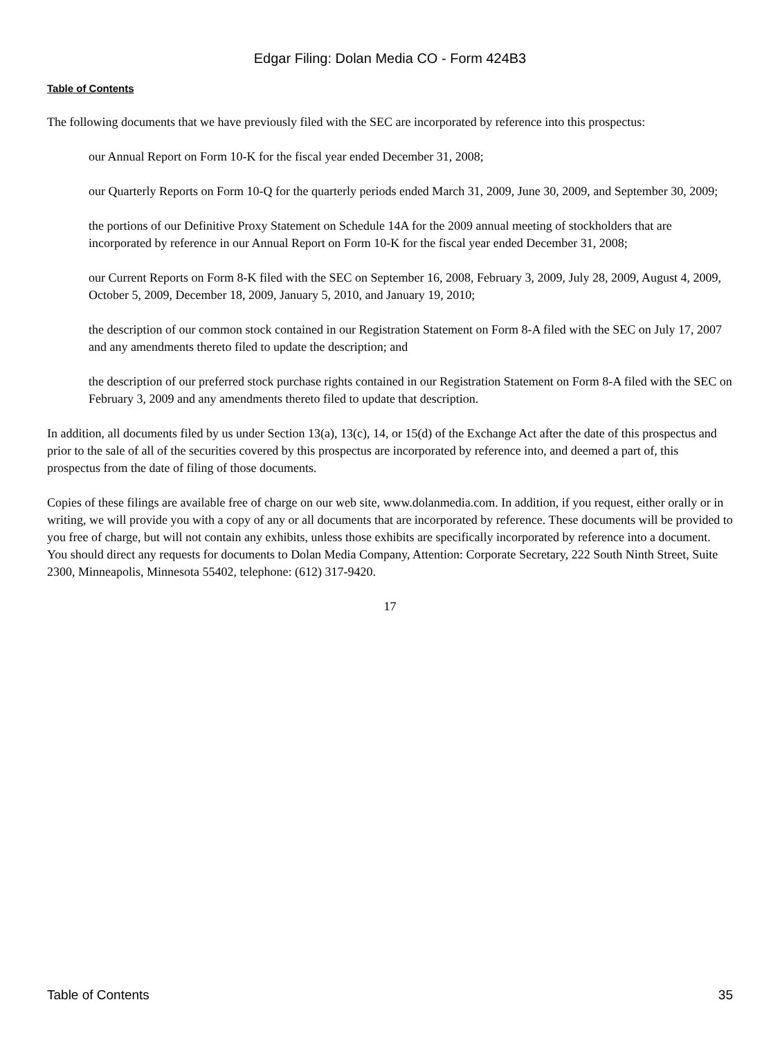Edgar Filing: Dolan Media CO - Form 424B3
Table of Contents
The following documents that we have previously filed with the SEC are incorporated by reference into this prospectus:
our Annual Report on Form 10-K for the fiscal year ended December 31, 2008;
our Quarterly Reports on Form 10-Q for the quarterly periods ended March 31, 2009, June 30, 2009, and September 30, 2009;
the portions of our Definitive Proxy Statement on Schedule 14A for the 2009 annual meeting of stockholders that are incorporated by reference in our Annual Report on Form 10-K for the fiscal year ended December 31, 2008;
our Current Reports on Form 8-K filed with the SEC on September 16, 2008, February 3, 2009, July 28, 2009, August 4, 2009, October 5, 2009, December 18, 2009, January 5, 2010, and January 19, 2010;
the description of our common stock contained in our Registration Statement on Form 8-A filed with the SEC on July 17, 2007 and any amendments thereto filed to update the description; and
the description of our preferred stock purchase rights contained in our Registration Statement on Form 8-A filed with the SEC on February 3, 2009 and any amendments thereto filed to update that description.
In addition, all documents filed by us under Section 13(a), 13(c), 14, or 15(d) of the Exchange Act after the date of this prospectus and prior to the sale of all of the securities covered by this prospectus are incorporated by reference into, and deemed a part of, this prospectus from the date of filing of those documents.
Copies of these filings are available free of charge on our web site, www.dolanmedia.com. In addition, if you request, either orally or in writing, we will provide you with a copy of any or all documents that are incorporated by reference. These documents will be provided to you free of charge, but will not contain any exhibits, unless those exhibits are specifically incorporated by reference into a document. You should direct any requests for documents to Dolan Media Company, Attention: Corporate Secretary, 222 South Ninth Street, Suite 2300, Minneapolis, Minnesota 55402, telephone: (612) 317-9420.
17
Table of Contents 35